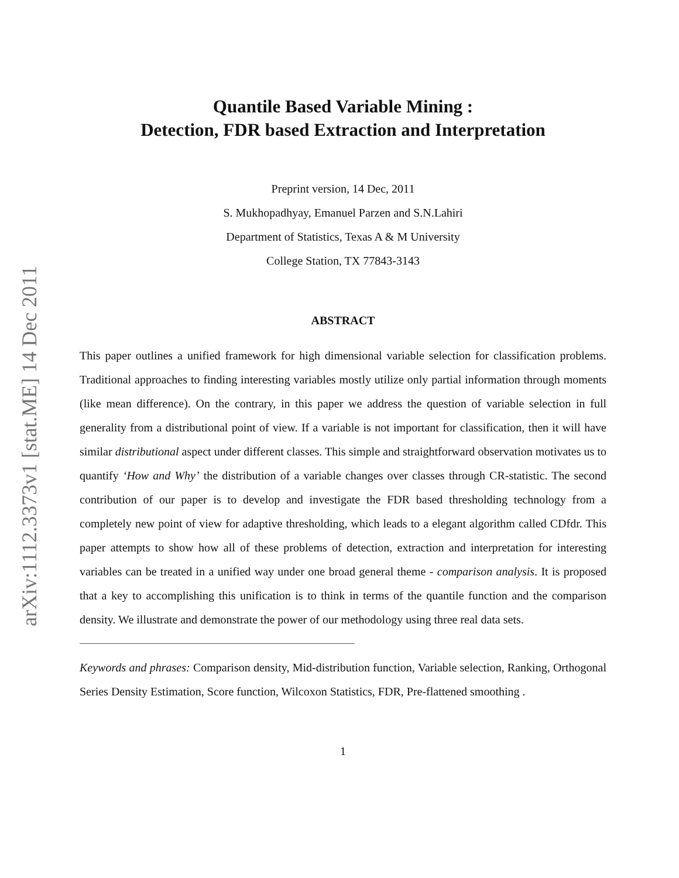arXiv:1112.3373v1 [stat.ME] 14 Dec 2011
Quantile Based Variable Mining :
Detection, FDR based Extraction and Interpretation
Preprint version, 14 Dec, 2011
S. Mukhopadhyay, Emanuel Parzen and S.N.Lahiri
Department of Statistics, Texas A & M University
College Station, TX 77843-3143
ABSTRACT
This paper outlines a unified framework for high dimensional variable selection for classification problems. Traditional approaches to finding interesting variables mostly utilize only partial information through moments (like mean difference). On the contrary, in this paper we address the question of variable selection in full generality from a distributional point of view. If a variable is not important for classification, then it will have similar distributional aspect under different classes. This simple and straightforward observation motivates us to quantify ‘How and Why’ the distribution of a variable changes over classes through CR-statistic. The second contribution of our paper is to develop and investigate the FDR based thresholding technology from a completely new point of view for adaptive thresholding, which leads to a elegant algorithm called CDfdr. This paper attempts to show how all of these problems of detection, extraction and interpretation for interesting variables can be treated in a unified way under one broad general theme - comparison analysis. It is proposed that a key to accomplishing this unification is to think in terms of the quantile function and the comparison density. We illustrate and demonstrate the power of our methodology using three real data sets.
Keywords and phrases: Comparison density, Mid-distribution function, Variable selection, Ranking, Orthogonal Series Density Estimation, Score function, Wilcoxon Statistics, FDR, Pre-flattened smoothing .
1